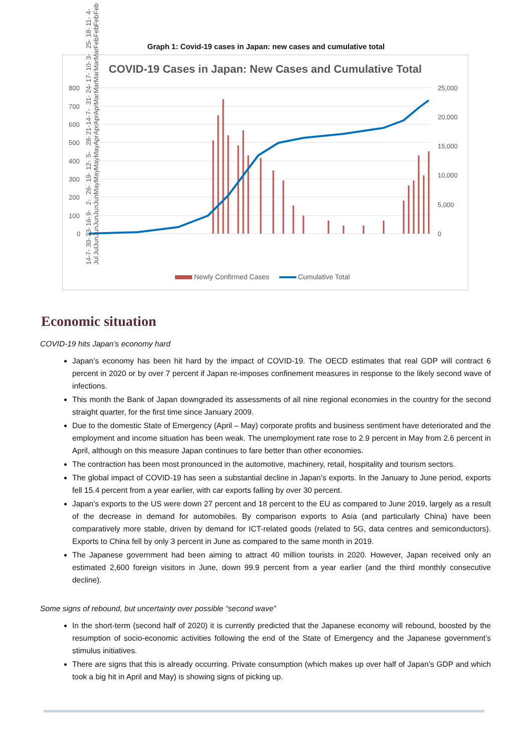Graph 1: Covid-19 cases in Japan: new cases and cumulative total
COVID-19 Cases in Japan: New Cases and Cumulative Total
800
700
600
500
400
300
200
100
0
25,000
20,000
15,000
10,000
5,000
0
14-Jul 7-Jul 30-Jun 23-Jun 16-Jun 9-Jun 2-Jun 26-May 19-May 12-May 5-May 28-Apr 21-Apr 14-Apr 7-Apr 31-Mar 24-Mar 17-Mar 10-Mar 3-Mar 25-Feb 18-Feb 11-Feb 4-Feb
Newly Confirmed Cases Cumulative Total
Economic situation
COVID-19 hits Japan’s economy hard
Japan’s economy has been hit hard by the impact of COVID-19. The OECD estimates that real GDP will contract 6 percent in 2020 or by over 7 percent if Japan re-imposes confinement measures in response to the likely second wave of infections.
This month the Bank of Japan downgraded its assessments of all nine regional economies in the country for the second straight quarter, for the first time since January 2009.
Due to the domestic State of Emergency (April – May) corporate profits and business sentiment have deteriorated and the employment and income situation has been weak. The unemployment rate rose to 2.9 percent in May from 2.6 percent in April, although on this measure Japan continues to fare better than other economies.
The contraction has been most pronounced in the automotive, machinery, retail, hospitality and tourism sectors.
The global impact of COVID-19 has seen a substantial decline in Japan’s exports. In the January to June period, exports fell 15.4 percent from a year earlier, with car exports falling by over 30 percent.
Japan’s exports to the US were down 27 percent and 18 percent to the EU as compared to June 2019, largely as a result of the decrease in demand for automobiles. By comparison exports to Asia (and particularly China) have been comparatively more stable, driven by demand for ICT-related goods (related to 5G, data centres and semiconductors). Exports to China fell by only 3 percent in June as compared to the same month in 2019.
The Japanese government had been aiming to attract 40 million tourists in 2020. However, Japan received only an estimated 2,600 foreign visitors in June, down 99.9 percent from a year earlier (and the third monthly consecutive decline).
Some signs of rebound, but uncertainty over possible “second wave”
In the short-term (second half of 2020) it is currently predicted that the Japanese economy will rebound, boosted by the resumption of socio-economic activities following the end of the State of Emergency and the Japanese government’s stimulus initiatives.
There are signs that this is already occurring. Private consumption (which makes up over half of Japan’s GDP and which took a big hit in April and May) is showing signs of picking up.